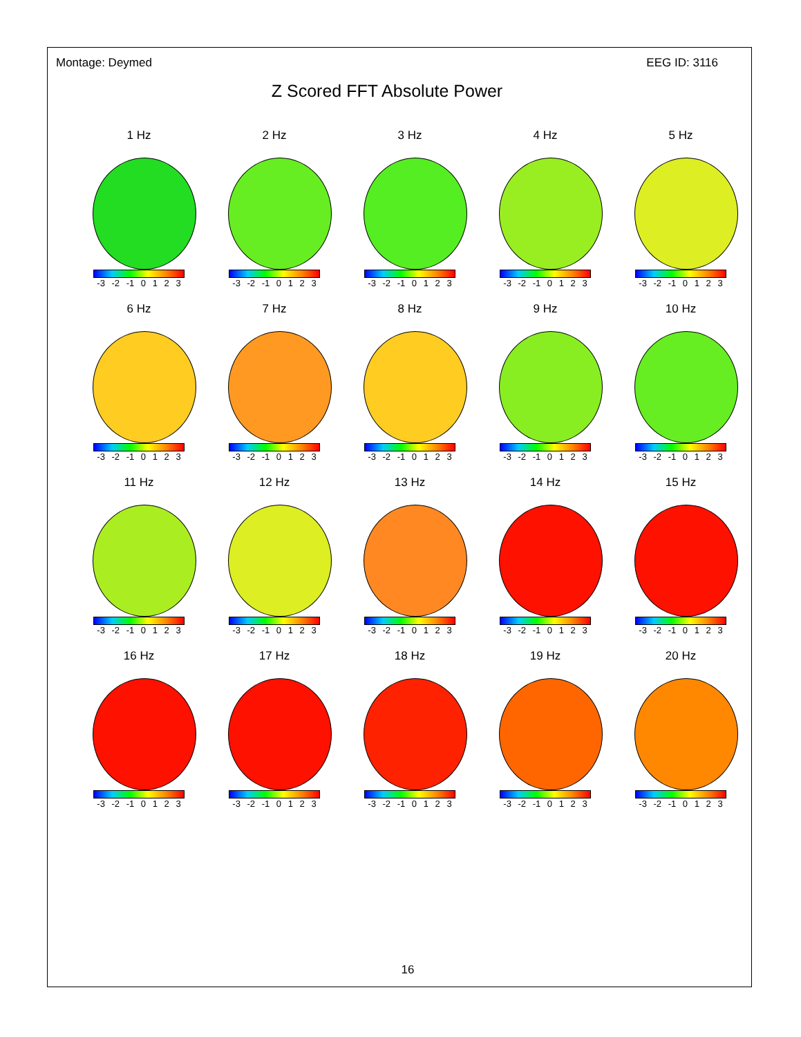Montage: Deymed EEG ID: 3116
Z Scored FFT Absolute Power
1 Hz
-3 -2 -1 0 1 2 3
2 Hz
-3 -2 -1 0 1 2 3
3 Hz
-3 -2 -1 0 1 2 3
4 Hz
-3 -2 -1 0 1 2 3
5 Hz
-3 -2 -1 0 1 2 3
6 Hz
-3 -2 -1 0 1 2 3
7 Hz
-3 -2 -1 0 1 2 3
8 Hz
-3 -2 -1 0 1 2 3
9 Hz
-3 -2 -1 0 1 2 3
10 Hz
-3 -2 -1 0 1 2 3
11 Hz
-3 -2 -1 0 1 2 3
12 Hz
-3 -2 -1 0 1 2 3
13 Hz
-3 -2 -1 0 1 2 3
14 Hz
-3 -2 -1 0 1 2 3
15 Hz
-3 -2 -1 0 1 2 3
16 Hz
-3 -2 -1 0 1 2 3
17 Hz
-3 -2 -1 0 1 2 3
18 Hz
-3 -2 -1 0 1 2 3
19 Hz
-3 -2 -1 0 1 2 3
20 Hz
-3 -2 -1 0 1 2 3
16